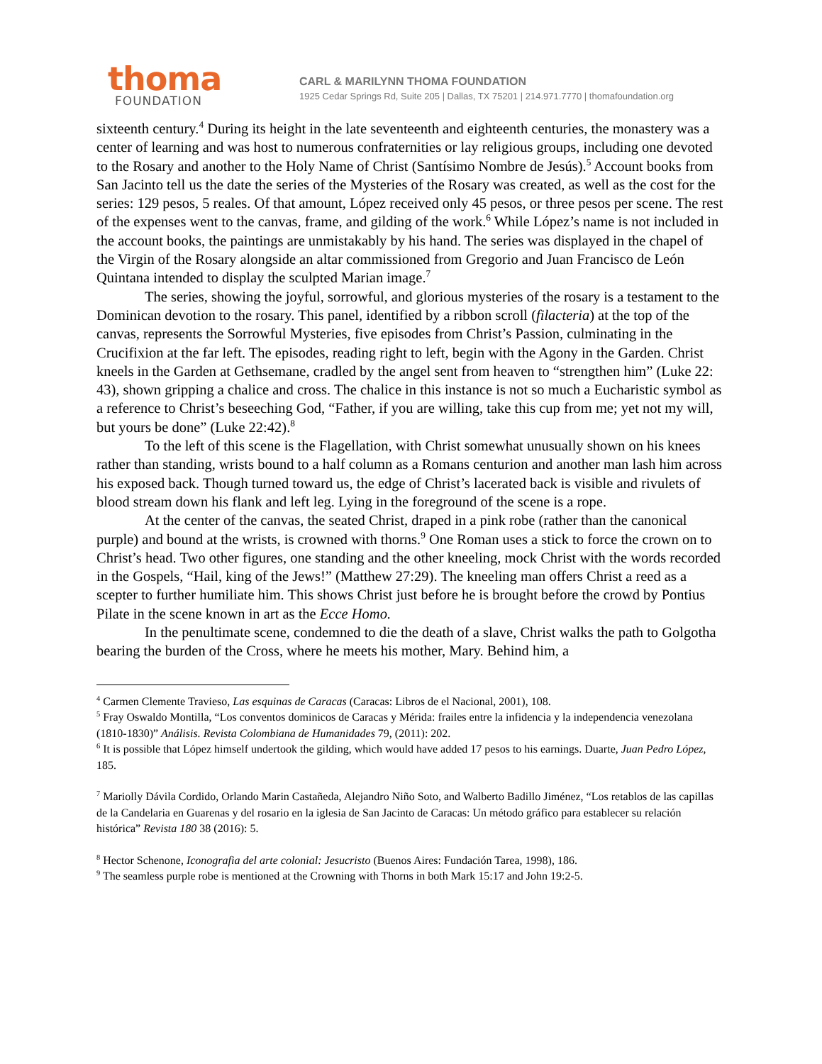thoma
FOUNDATION
CARL & MARILYNN THOMA FOUNDATION
1925 Cedar Springs Rd, Suite 205 | Dallas, TX 75201 | 214.971.7770 | thomafoundation.org
sixteenth century.<sup>4</sup> During its height in the late seventeenth and eighteenth centuries, the monastery was a center of learning and was host to numerous confraternities or lay religious groups, including one devoted to the Rosary and another to the Holy Name of Christ (Santísimo Nombre de Jesús).<sup>5</sup> Account books from San Jacinto tell us the date the series of the Mysteries of the Rosary was created, as well as the cost for the series: 129 pesos, 5 reales. Of that amount, López received only 45 pesos, or three pesos per scene. The rest of the expenses went to the canvas, frame, and gilding of the work.<sup>6</sup> While López’s name is not included in the account books, the paintings are unmistakably by his hand. The series was displayed in the chapel of the Virgin of the Rosary alongside an altar commissioned from Gregorio and Juan Francisco de León Quintana intended to display the sculpted Marian image.<sup>7</sup>
The series, showing the joyful, sorrowful, and glorious mysteries of the rosary is a testament to the Dominican devotion to the rosary. This panel, identified by a ribbon scroll (filacteria) at the top of the canvas, represents the Sorrowful Mysteries, five episodes from Christ’s Passion, culminating in the Crucifixion at the far left. The episodes, reading right to left, begin with the Agony in the Garden. Christ kneels in the Garden at Gethsemane, cradled by the angel sent from heaven to “strengthen him” (Luke 22: 43), shown gripping a chalice and cross. The chalice in this instance is not so much a Eucharistic symbol as a reference to Christ’s beseeching God, “Father, if you are willing, take this cup from me; yet not my will, but yours be done” (Luke 22:42).<sup>8</sup>
To the left of this scene is the Flagellation, with Christ somewhat unusually shown on his knees rather than standing, wrists bound to a half column as a Romans centurion and another man lash him across his exposed back. Though turned toward us, the edge of Christ’s lacerated back is visible and rivulets of blood stream down his flank and left leg. Lying in the foreground of the scene is a rope.
At the center of the canvas, the seated Christ, draped in a pink robe (rather than the canonical purple) and bound at the wrists, is crowned with thorns.<sup>9</sup> One Roman uses a stick to force the crown on to Christ’s head. Two other figures, one standing and the other kneeling, mock Christ with the words recorded in the Gospels, “Hail, king of the Jews!” (Matthew 27:29). The kneeling man offers Christ a reed as a scepter to further humiliate him. This shows Christ just before he is brought before the crowd by Pontius Pilate in the scene known in art as the Ecce Homo.
In the penultimate scene, condemned to die the death of a slave, Christ walks the path to Golgotha bearing the burden of the Cross, where he meets his mother, Mary. Behind him, a
<sup>4</sup> Carmen Clemente Travieso, Las esquinas de Caracas (Caracas: Libros de el Nacional, 2001), 108.
<sup>5</sup> Fray Oswaldo Montilla, “Los conventos dominicos de Caracas y Mérida: frailes entre la infidencia y la independencia venezolana (1810-1830)” Análisis. Revista Colombiana de Humanidades 79, (2011): 202.
<sup>6</sup> It is possible that López himself undertook the gilding, which would have added 17 pesos to his earnings. Duarte, Juan Pedro López, 185.
<sup>7</sup> Mariolly Dávila Cordido, Orlando Marin Castañeda, Alejandro Niño Soto, and Walberto Badillo Jiménez, “Los retablos de las capillas de la Candelaria en Guarenas y del rosario en la iglesia de San Jacinto de Caracas: Un método gráfico para establecer su relación histórica” Revista 180 38 (2016): 5.
<sup>8</sup> Hector Schenone, Iconografia del arte colonial: Jesucristo (Buenos Aires: Fundación Tarea, 1998), 186.
<sup>9</sup> The seamless purple robe is mentioned at the Crowning with Thorns in both Mark 15:17 and John 19:2-5.